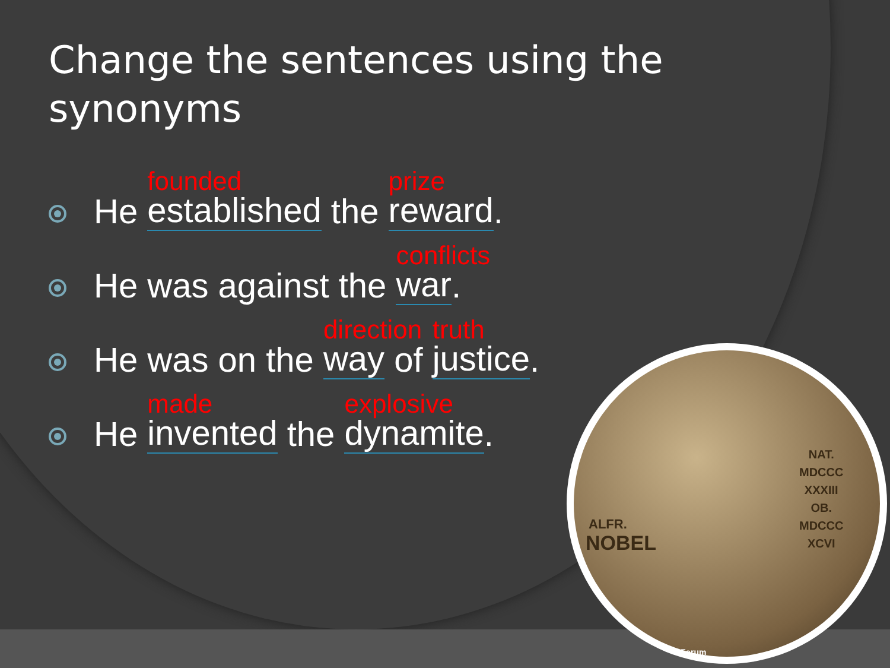Change the sentences using the synonyms
He
founded
established the
prize
reward.
He was against the
conflicts
war.
He was on the
direction
way of
truth
justice.
He
made
invented the
explosive
dynamite.
ALFR.
NOBEL
NAT.
MDCCC
XXXIII
OB.
MDCCC
XCVI
Forum